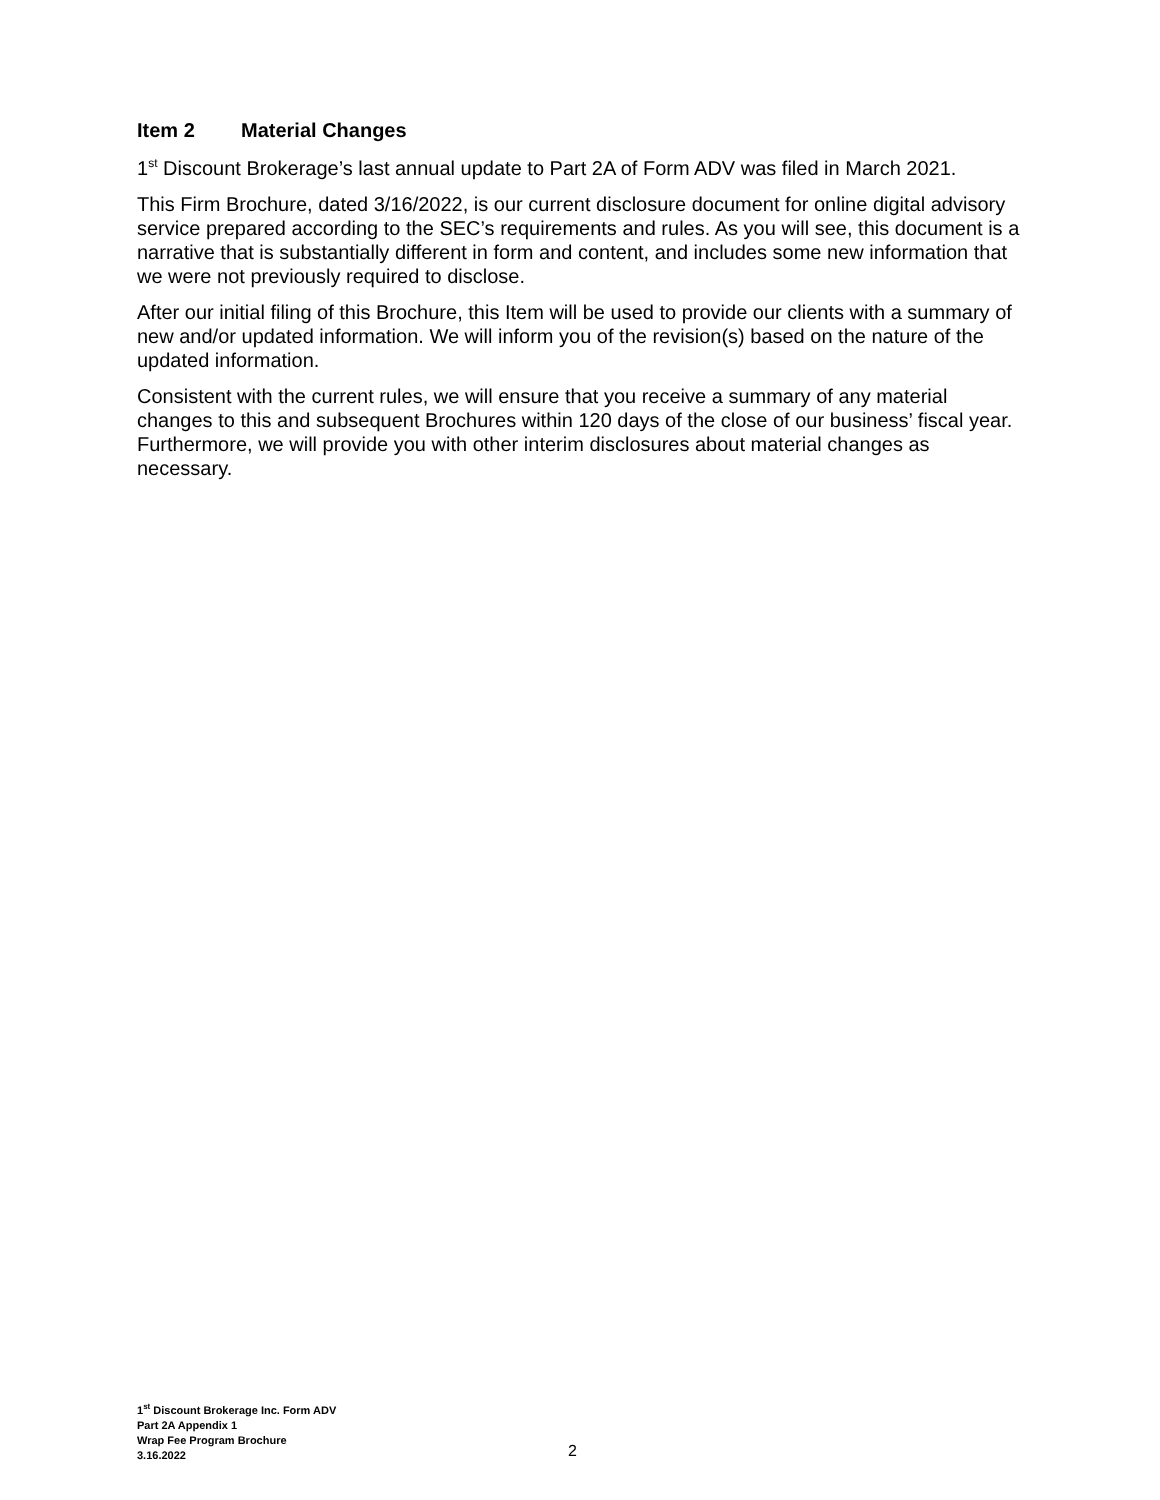Item 2 Material Changes
1<sup>st</sup> Discount Brokerage’s last annual update to Part 2A of Form ADV was filed in March 2021.
This Firm Brochure, dated 3/16/2022, is our current disclosure document for online digital advisory service prepared according to the SEC’s requirements and rules. As you will see, this document is a narrative that is substantially different in form and content, and includes some new information that we were not previously required to disclose.
After our initial filing of this Brochure, this Item will be used to provide our clients with a summary of new and/or updated information. We will inform you of the revision(s) based on the nature of the updated information.
Consistent with the current rules, we will ensure that you receive a summary of any material changes to this and subsequent Brochures within 120 days of the close of our business’ fiscal year. Furthermore, we will provide you with other interim disclosures about material changes as necessary.
1<sup>st</sup> Discount Brokerage Inc. Form ADV
Part 2A Appendix 1
Wrap Fee Program Brochure
3.16.2022
2